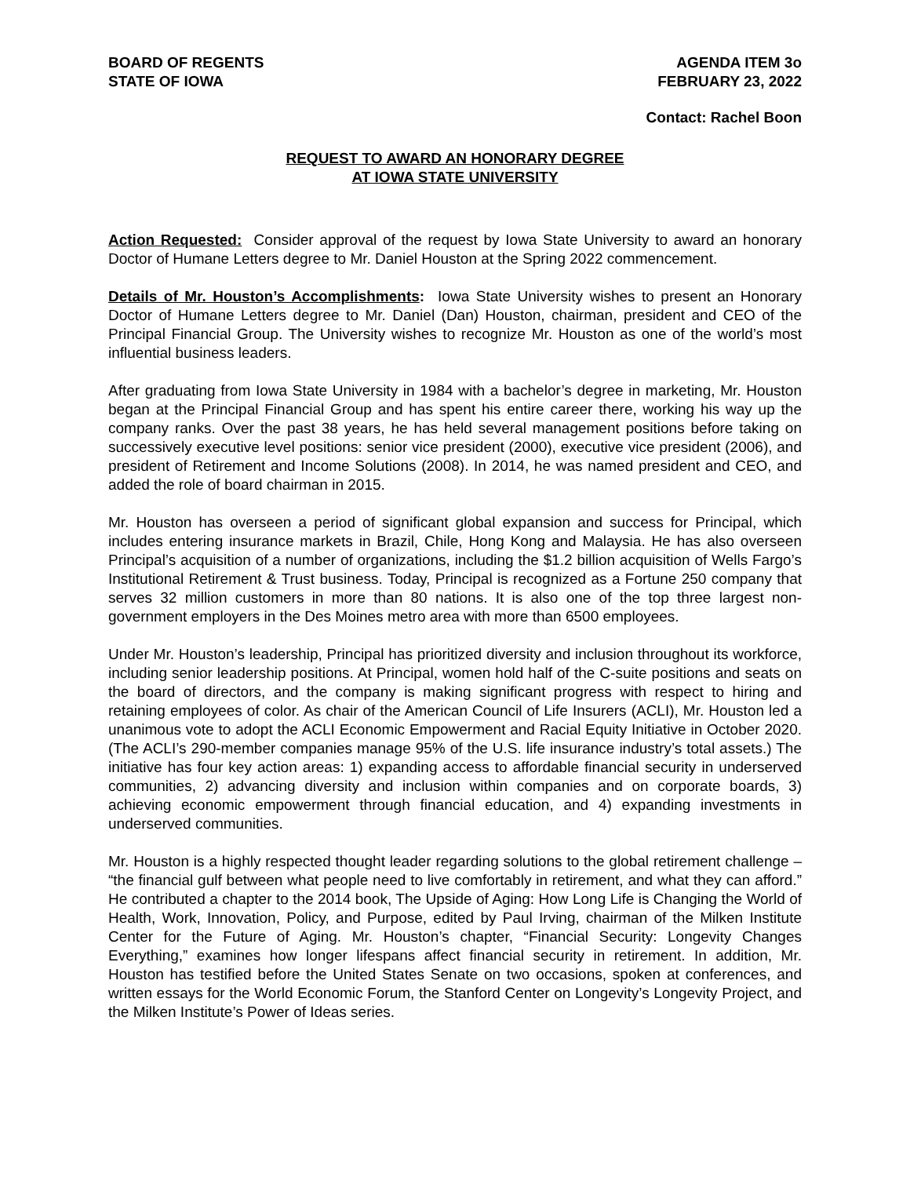BOARD OF REGENTS
STATE OF IOWA
AGENDA ITEM 3o
FEBRUARY 23, 2022
Contact: Rachel Boon
REQUEST TO AWARD AN HONORARY DEGREE
AT IOWA STATE UNIVERSITY
Action Requested: Consider approval of the request by Iowa State University to award an honorary Doctor of Humane Letters degree to Mr. Daniel Houston at the Spring 2022 commencement.
Details of Mr. Houston’s Accomplishments: Iowa State University wishes to present an Honorary Doctor of Humane Letters degree to Mr. Daniel (Dan) Houston, chairman, president and CEO of the Principal Financial Group. The University wishes to recognize Mr. Houston as one of the world’s most influential business leaders.
After graduating from Iowa State University in 1984 with a bachelor’s degree in marketing, Mr. Houston began at the Principal Financial Group and has spent his entire career there, working his way up the company ranks. Over the past 38 years, he has held several management positions before taking on successively executive level positions: senior vice president (2000), executive vice president (2006), and president of Retirement and Income Solutions (2008). In 2014, he was named president and CEO, and added the role of board chairman in 2015.
Mr. Houston has overseen a period of significant global expansion and success for Principal, which includes entering insurance markets in Brazil, Chile, Hong Kong and Malaysia. He has also overseen Principal’s acquisition of a number of organizations, including the $1.2 billion acquisition of Wells Fargo’s Institutional Retirement & Trust business. Today, Principal is recognized as a Fortune 250 company that serves 32 million customers in more than 80 nations. It is also one of the top three largest non-government employers in the Des Moines metro area with more than 6500 employees.
Under Mr. Houston’s leadership, Principal has prioritized diversity and inclusion throughout its workforce, including senior leadership positions. At Principal, women hold half of the C-suite positions and seats on the board of directors, and the company is making significant progress with respect to hiring and retaining employees of color. As chair of the American Council of Life Insurers (ACLI), Mr. Houston led a unanimous vote to adopt the ACLI Economic Empowerment and Racial Equity Initiative in October 2020. (The ACLI’s 290-member companies manage 95% of the U.S. life insurance industry’s total assets.) The initiative has four key action areas: 1) expanding access to affordable financial security in underserved communities, 2) advancing diversity and inclusion within companies and on corporate boards, 3) achieving economic empowerment through financial education, and 4) expanding investments in underserved communities.
Mr. Houston is a highly respected thought leader regarding solutions to the global retirement challenge – “the financial gulf between what people need to live comfortably in retirement, and what they can afford.” He contributed a chapter to the 2014 book, The Upside of Aging: How Long Life is Changing the World of Health, Work, Innovation, Policy, and Purpose, edited by Paul Irving, chairman of the Milken Institute Center for the Future of Aging. Mr. Houston’s chapter, “Financial Security: Longevity Changes Everything,” examines how longer lifespans affect financial security in retirement. In addition, Mr. Houston has testified before the United States Senate on two occasions, spoken at conferences, and written essays for the World Economic Forum, the Stanford Center on Longevity’s Longevity Project, and the Milken Institute’s Power of Ideas series.